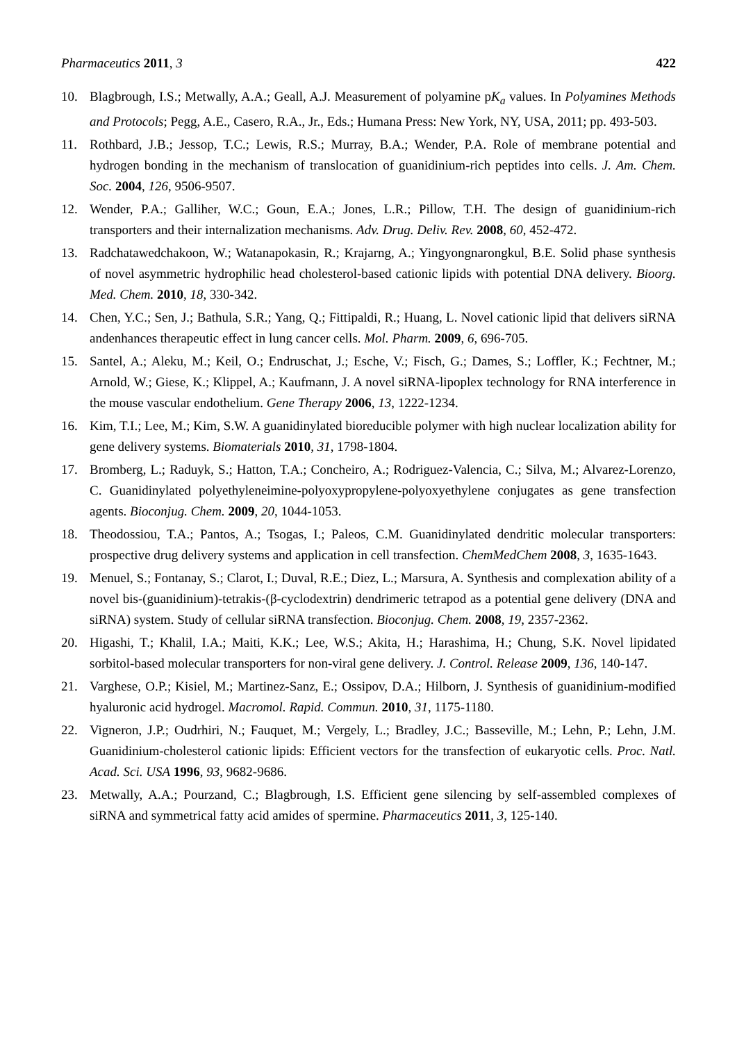Pharmaceutics 2011, 3 422
10. Blagbrough, I.S.; Metwally, A.A.; Geall, A.J. Measurement of polyamine pK<sub>a</sub> values. In Polyamines Methods and Protocols; Pegg, A.E., Casero, R.A., Jr., Eds.; Humana Press: New York, NY, USA, 2011; pp. 493-503.
11. Rothbard, J.B.; Jessop, T.C.; Lewis, R.S.; Murray, B.A.; Wender, P.A. Role of membrane potential and hydrogen bonding in the mechanism of translocation of guanidinium-rich peptides into cells. J. Am. Chem. Soc. 2004, 126, 9506-9507.
12. Wender, P.A.; Galliher, W.C.; Goun, E.A.; Jones, L.R.; Pillow, T.H. The design of guanidinium-rich transporters and their internalization mechanisms. Adv. Drug. Deliv. Rev. 2008, 60, 452-472.
13. Radchatawedchakoon, W.; Watanapokasin, R.; Krajarng, A.; Yingyongnarongkul, B.E. Solid phase synthesis of novel asymmetric hydrophilic head cholesterol-based cationic lipids with potential DNA delivery. Bioorg. Med. Chem. 2010, 18, 330-342.
14. Chen, Y.C.; Sen, J.; Bathula, S.R.; Yang, Q.; Fittipaldi, R.; Huang, L. Novel cationic lipid that delivers siRNA andenhances therapeutic effect in lung cancer cells. Mol. Pharm. 2009, 6, 696-705.
15. Santel, A.; Aleku, M.; Keil, O.; Endruschat, J.; Esche, V.; Fisch, G.; Dames, S.; Loffler, K.; Fechtner, M.; Arnold, W.; Giese, K.; Klippel, A.; Kaufmann, J. A novel siRNA-lipoplex technology for RNA interference in the mouse vascular endothelium. Gene Therapy 2006, 13, 1222-1234.
16. Kim, T.I.; Lee, M.; Kim, S.W. A guanidinylated bioreducible polymer with high nuclear localization ability for gene delivery systems. Biomaterials 2010, 31, 1798-1804.
17. Bromberg, L.; Raduyk, S.; Hatton, T.A.; Concheiro, A.; Rodriguez-Valencia, C.; Silva, M.; Alvarez-Lorenzo, C. Guanidinylated polyethyleneimine-polyoxypropylene-polyoxyethylene conjugates as gene transfection agents. Bioconjug. Chem. 2009, 20, 1044-1053.
18. Theodossiou, T.A.; Pantos, A.; Tsogas, I.; Paleos, C.M. Guanidinylated dendritic molecular transporters: prospective drug delivery systems and application in cell transfection. ChemMedChem 2008, 3, 1635-1643.
19. Menuel, S.; Fontanay, S.; Clarot, I.; Duval, R.E.; Diez, L.; Marsura, A. Synthesis and complexation ability of a novel bis-(guanidinium)-tetrakis-(β-cyclodextrin) dendrimeric tetrapod as a potential gene delivery (DNA and siRNA) system. Study of cellular siRNA transfection. Bioconjug. Chem. 2008, 19, 2357-2362.
20. Higashi, T.; Khalil, I.A.; Maiti, K.K.; Lee, W.S.; Akita, H.; Harashima, H.; Chung, S.K. Novel lipidated sorbitol-based molecular transporters for non-viral gene delivery. J. Control. Release 2009, 136, 140-147.
21. Varghese, O.P.; Kisiel, M.; Martinez-Sanz, E.; Ossipov, D.A.; Hilborn, J. Synthesis of guanidinium-modified hyaluronic acid hydrogel. Macromol. Rapid. Commun. 2010, 31, 1175-1180.
22. Vigneron, J.P.; Oudrhiri, N.; Fauquet, M.; Vergely, L.; Bradley, J.C.; Basseville, M.; Lehn, P.; Lehn, J.M. Guanidinium-cholesterol cationic lipids: Efficient vectors for the transfection of eukaryotic cells. Proc. Natl. Acad. Sci. USA 1996, 93, 9682-9686.
23. Metwally, A.A.; Pourzand, C.; Blagbrough, I.S. Efficient gene silencing by self-assembled complexes of siRNA and symmetrical fatty acid amides of spermine. Pharmaceutics 2011, 3, 125-140.